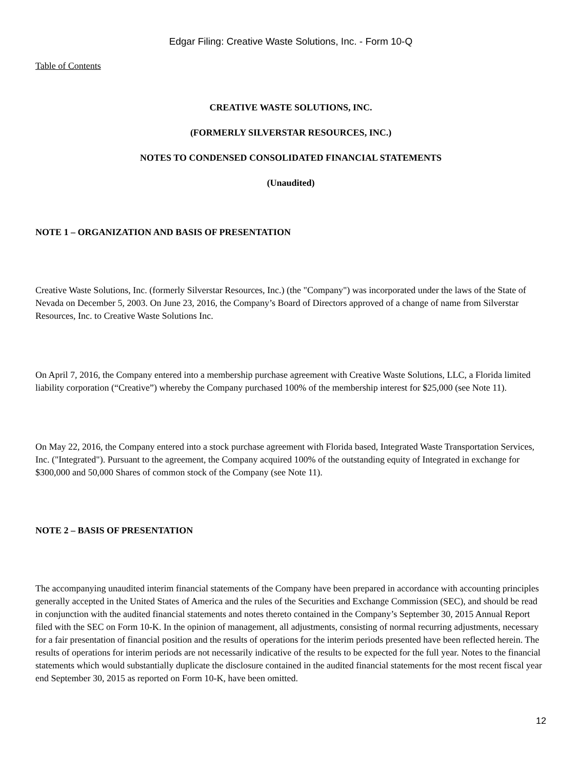Edgar Filing: Creative Waste Solutions, Inc. - Form 10-Q
Table of Contents
CREATIVE WASTE SOLUTIONS, INC.
(FORMERLY SILVERSTAR RESOURCES, INC.)
NOTES TO CONDENSED CONSOLIDATED FINANCIAL STATEMENTS
(Unaudited)
NOTE 1 – ORGANIZATION AND BASIS OF PRESENTATION
Creative Waste Solutions, Inc. (formerly Silverstar Resources, Inc.) (the "Company") was incorporated under the laws of the State of Nevada on December 5, 2003. On June 23, 2016, the Company’s Board of Directors approved of a change of name from Silverstar Resources, Inc. to Creative Waste Solutions Inc.
On April 7, 2016, the Company entered into a membership purchase agreement with Creative Waste Solutions, LLC, a Florida limited liability corporation (“Creative”) whereby the Company purchased 100% of the membership interest for $25,000 (see Note 11).
On May 22, 2016, the Company entered into a stock purchase agreement with Florida based, Integrated Waste Transportation Services, Inc. ("Integrated"). Pursuant to the agreement, the Company acquired 100% of the outstanding equity of Integrated in exchange for $300,000 and 50,000 Shares of common stock of the Company (see Note 11).
NOTE 2 – BASIS OF PRESENTATION
The accompanying unaudited interim financial statements of the Company have been prepared in accordance with accounting principles generally accepted in the United States of America and the rules of the Securities and Exchange Commission (SEC), and should be read in conjunction with the audited financial statements and notes thereto contained in the Company’s September 30, 2015 Annual Report filed with the SEC on Form 10-K. In the opinion of management, all adjustments, consisting of normal recurring adjustments, necessary for a fair presentation of financial position and the results of operations for the interim periods presented have been reflected herein. The results of operations for interim periods are not necessarily indicative of the results to be expected for the full year. Notes to the financial statements which would substantially duplicate the disclosure contained in the audited financial statements for the most recent fiscal year end September 30, 2015 as reported on Form 10-K, have been omitted.
12